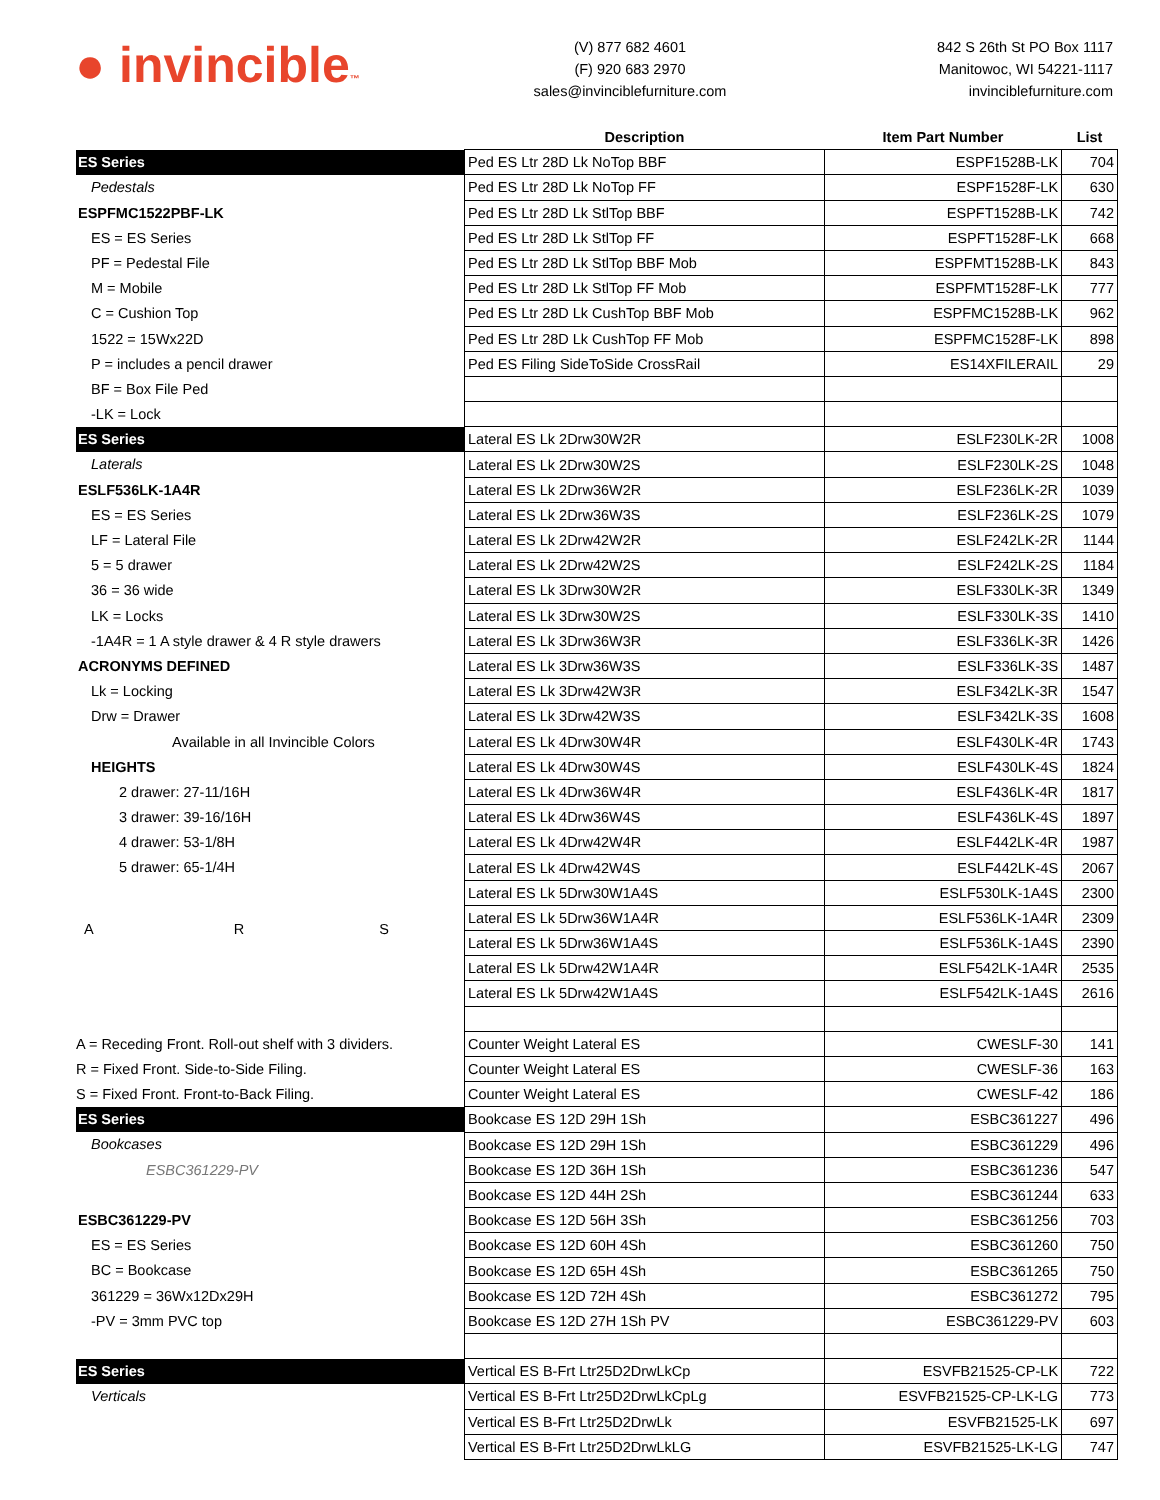● invincible™
(V) 877 682 4601
(F) 920 683 2970
sales@invinciblefurniture.com
842 S 26th St PO Box 1117
Manitowoc, WI 54221-1117
invinciblefurniture.com
ES Series
Pedestals
ESPFMC1522PBF-LK
ES = ES Series
PF = Pedestal File
M = Mobile
C = Cushion Top
1522 = 15Wx22D
P = includes a pencil drawer
BF = Box File Ped
-LK = Lock
ES Series
Laterals
ESLF536LK-1A4R
ES = ES Series
LF = Lateral File
5 = 5 drawer
36 = 36 wide
LK = Locks
-1A4R = 1 A style drawer & 4 R style drawers
ACRONYMS DEFINED
Lk = Locking
Drw = Drawer
Available in all Invincible Colors
HEIGHTS
2 drawer: 27-11/16H
3 drawer: 39-16/16H
4 drawer: 53-1/8H
5 drawer: 65-1/4H
A R S
A = Receding Front. Roll-out shelf with 3 dividers.
R = Fixed Front. Side-to-Side Filing.
S = Fixed Front. Front-to-Back Filing.
ES Series
Bookcases
ESBC361229-PV
ESBC361229-PV
ES = ES Series
BC = Bookcase
361229 = 36Wx12Dx29H
-PV = 3mm PVC top
ES Series
Verticals
| Description | Item Part Number | List |
| --- | --- | --- |
| Ped ES Ltr 28D Lk NoTop BBF | ESPF1528B-LK | 704 |
| Ped ES Ltr 28D Lk NoTop FF | ESPF1528F-LK | 630 |
| Ped ES Ltr 28D Lk StlTop BBF | ESPFT1528B-LK | 742 |
| Ped ES Ltr 28D Lk StlTop FF | ESPFT1528F-LK | 668 |
| Ped ES Ltr 28D Lk StlTop BBF Mob | ESPFMT1528B-LK | 843 |
| Ped ES Ltr 28D Lk StlTop FF Mob | ESPFMT1528F-LK | 777 |
| Ped ES Ltr 28D Lk CushTop BBF Mob | ESPFMC1528B-LK | 962 |
| Ped ES Ltr 28D Lk CushTop FF Mob | ESPFMC1528F-LK | 898 |
| Ped ES Filing SideToSide CrossRail | ES14XFILERAIL | 29 |
| Lateral ES Lk 2Drw30W2R | ESLF230LK-2R | 1008 |
| Lateral ES Lk 2Drw30W2S | ESLF230LK-2S | 1048 |
| Lateral ES Lk 2Drw36W2R | ESLF236LK-2R | 1039 |
| Lateral ES Lk 2Drw36W3S | ESLF236LK-2S | 1079 |
| Lateral ES Lk 2Drw42W2R | ESLF242LK-2R | 1144 |
| Lateral ES Lk 2Drw42W2S | ESLF242LK-2S | 1184 |
| Lateral ES Lk 3Drw30W2R | ESLF330LK-3R | 1349 |
| Lateral ES Lk 3Drw30W2S | ESLF330LK-3S | 1410 |
| Lateral ES Lk 3Drw36W3R | ESLF336LK-3R | 1426 |
| Lateral ES Lk 3Drw36W3S | ESLF336LK-3S | 1487 |
| Lateral ES Lk 3Drw42W3R | ESLF342LK-3R | 1547 |
| Lateral ES Lk 3Drw42W3S | ESLF342LK-3S | 1608 |
| Lateral ES Lk 4Drw30W4R | ESLF430LK-4R | 1743 |
| Lateral ES Lk 4Drw30W4S | ESLF430LK-4S | 1824 |
| Lateral ES Lk 4Drw36W4R | ESLF436LK-4R | 1817 |
| Lateral ES Lk 4Drw36W4S | ESLF436LK-4S | 1897 |
| Lateral ES Lk 4Drw42W4R | ESLF442LK-4R | 1987 |
| Lateral ES Lk 4Drw42W4S | ESLF442LK-4S | 2067 |
| Lateral ES Lk 5Drw30W1A4S | ESLF530LK-1A4S | 2300 |
| Lateral ES Lk 5Drw36W1A4R | ESLF536LK-1A4R | 2309 |
| Lateral ES Lk 5Drw36W1A4S | ESLF536LK-1A4S | 2390 |
| Lateral ES Lk 5Drw42W1A4R | ESLF542LK-1A4R | 2535 |
| Lateral ES Lk 5Drw42W1A4S | ESLF542LK-1A4S | 2616 |
| Counter Weight Lateral ES | CWESLF-30 | 141 |
| Counter Weight Lateral ES | CWESLF-36 | 163 |
| Counter Weight Lateral ES | CWESLF-42 | 186 |
| Bookcase ES 12D 29H 1Sh | ESBC361227 | 496 |
| Bookcase ES 12D 29H 1Sh | ESBC361229 | 496 |
| Bookcase ES 12D 36H 1Sh | ESBC361236 | 547 |
| Bookcase ES 12D 44H 2Sh | ESBC361244 | 633 |
| Bookcase ES 12D 56H 3Sh | ESBC361256 | 703 |
| Bookcase ES 12D 60H 4Sh | ESBC361260 | 750 |
| Bookcase ES 12D 65H 4Sh | ESBC361265 | 750 |
| Bookcase ES 12D 72H 4Sh | ESBC361272 | 795 |
| Bookcase ES 12D 27H 1Sh PV | ESBC361229-PV | 603 |
| Vertical ES B-Frt Ltr25D2DrwLkCp | ESVFB21525-CP-LK | 722 |
| Vertical ES B-Frt Ltr25D2DrwLkCpLg | ESVFB21525-CP-LK-LG | 773 |
| Vertical ES B-Frt Ltr25D2DrwLk | ESVFB21525-LK | 697 |
| Vertical ES B-Frt Ltr25D2DrwLkLG | ESVFB21525-LK-LG | 747 |